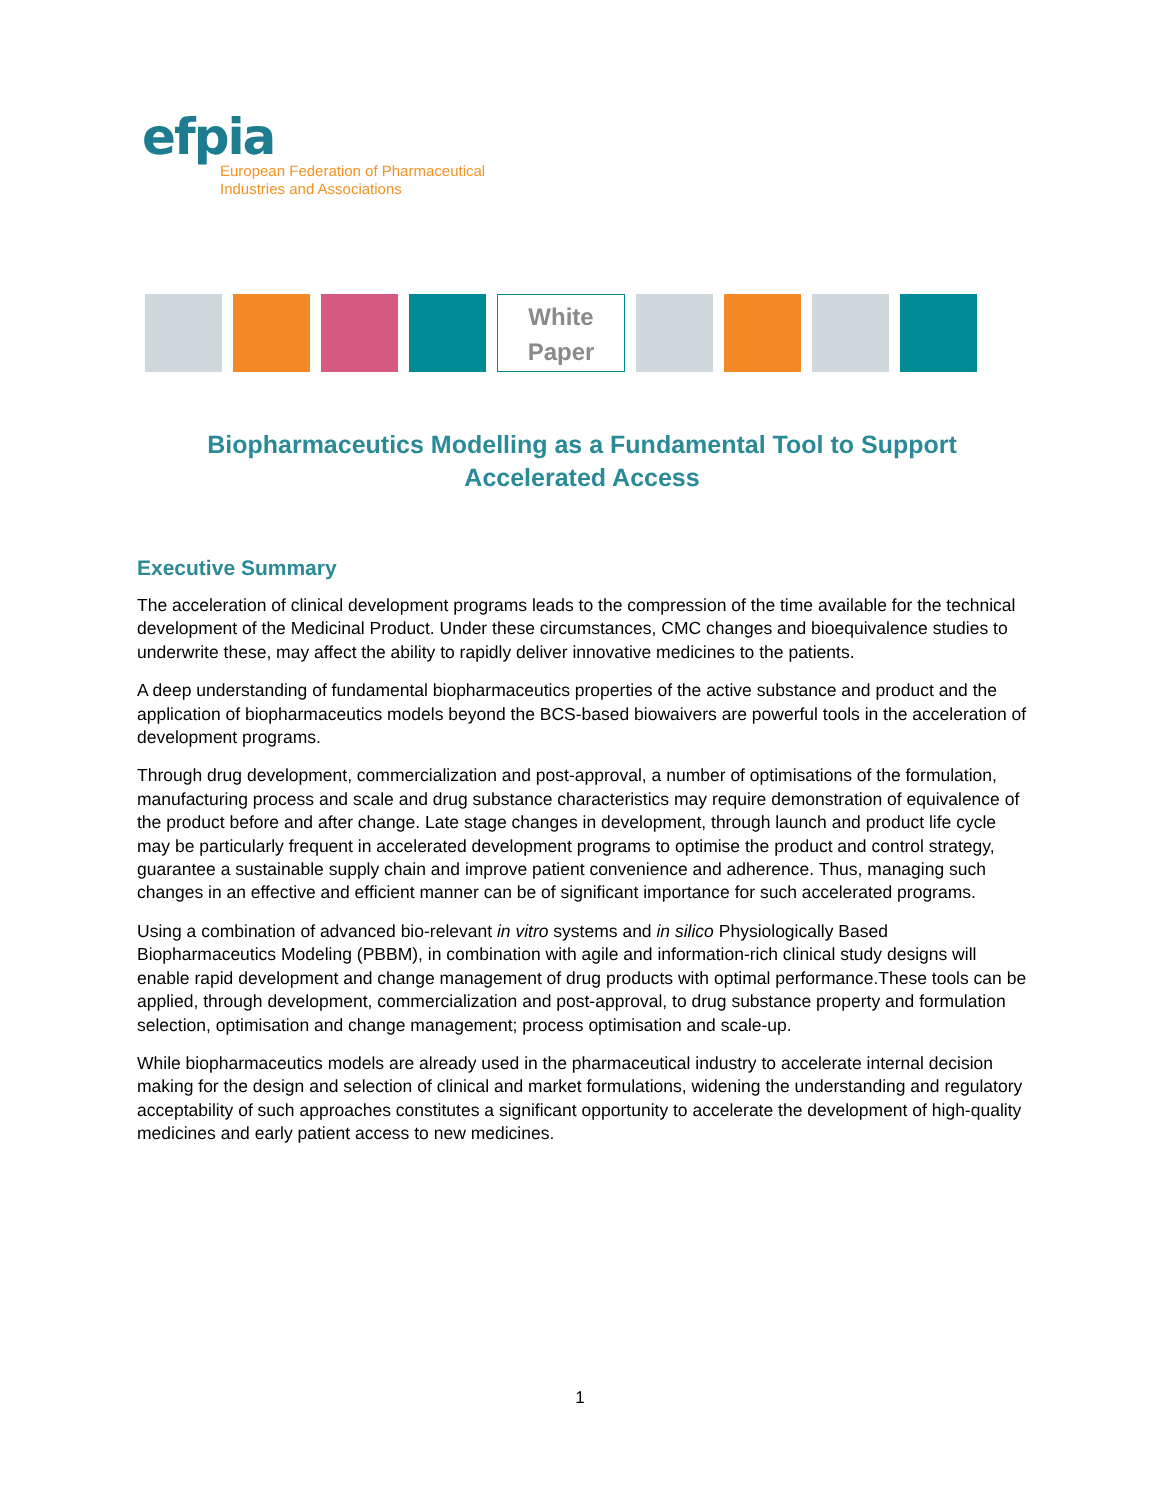efpia
European Federation of Pharmaceutical
Industries and Associations
White
Paper
Biopharmaceutics Modelling as a Fundamental Tool to Support Accelerated Access
Executive Summary
The acceleration of clinical development programs leads to the compression of the time available for the technical development of the Medicinal Product. Under these circumstances, CMC changes and bioequivalence studies to underwrite these, may affect the ability to rapidly deliver innovative medicines to the patients.
A deep understanding of fundamental biopharmaceutics properties of the active substance and product and the application of biopharmaceutics models beyond the BCS-based biowaivers are powerful tools in the acceleration of development programs.
Through drug development, commercialization and post-approval, a number of optimisations of the formulation, manufacturing process and scale and drug substance characteristics may require demonstration of equivalence of the product before and after change. Late stage changes in development, through launch and product life cycle may be particularly frequent in accelerated development programs to optimise the product and control strategy, guarantee a sustainable supply chain and improve patient convenience and adherence. Thus, managing such changes in an effective and efficient manner can be of significant importance for such accelerated programs.
Using a combination of advanced bio-relevant in vitro systems and in silico Physiologically Based Biopharmaceutics Modeling (PBBM), in combination with agile and information-rich clinical study designs will enable rapid development and change management of drug products with optimal performance.These tools can be applied, through development, commercialization and post-approval, to drug substance property and formulation selection, optimisation and change management; process optimisation and scale-up.
While biopharmaceutics models are already used in the pharmaceutical industry to accelerate internal decision making for the design and selection of clinical and market formulations, widening the understanding and regulatory acceptability of such approaches constitutes a significant opportunity to accelerate the development of high-quality medicines and early patient access to new medicines.
1